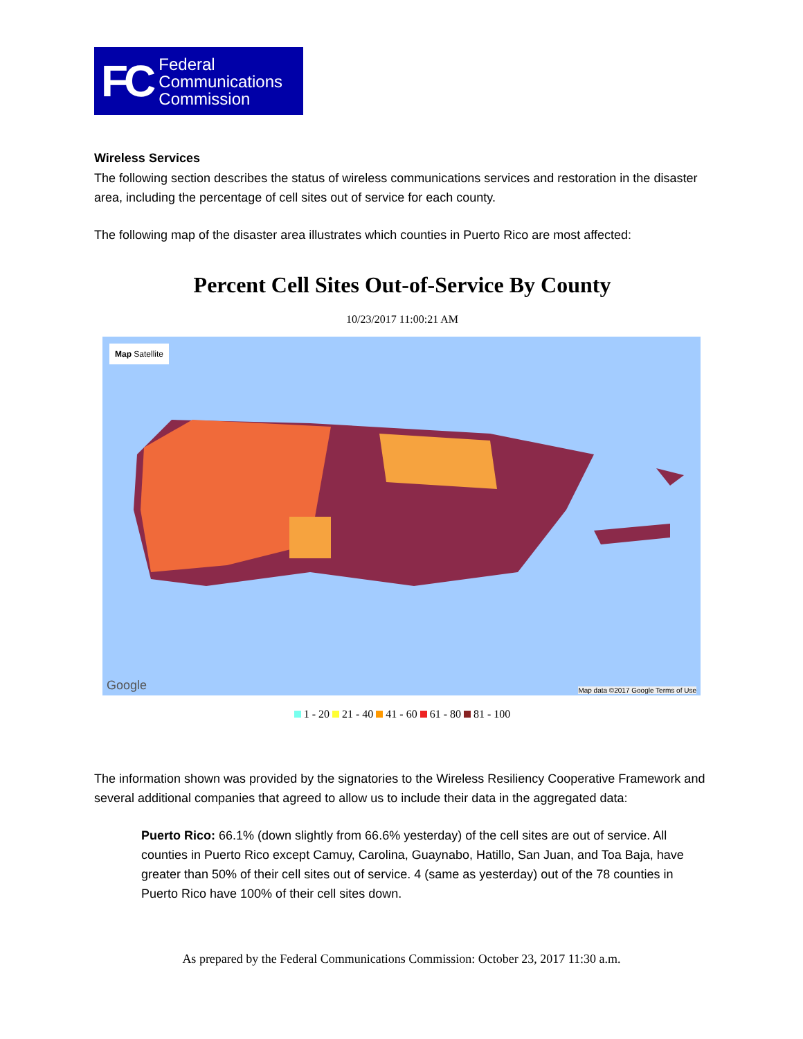FC Federal
Communications
Commission
Wireless Services
The following section describes the status of wireless communications services and restoration in the disaster area, including the percentage of cell sites out of service for each county.
The following map of the disaster area illustrates which counties in Puerto Rico are most affected:
Percent Cell Sites Out-of-Service By County
10/23/2017 11:00:21 AM
Map Satellite
Google
Map data ©2017 Google Terms of Use
1 - 20 21 - 40 41 - 60 61 - 80 81 - 100
The information shown was provided by the signatories to the Wireless Resiliency Cooperative Framework and several additional companies that agreed to allow us to include their data in the aggregated data:
Puerto Rico: 66.1% (down slightly from 66.6% yesterday) of the cell sites are out of service. All counties in Puerto Rico except Camuy, Carolina, Guaynabo, Hatillo, San Juan, and Toa Baja, have greater than 50% of their cell sites out of service. 4 (same as yesterday) out of the 78 counties in Puerto Rico have 100% of their cell sites down.
As prepared by the Federal Communications Commission: October 23, 2017 11:30 a.m.